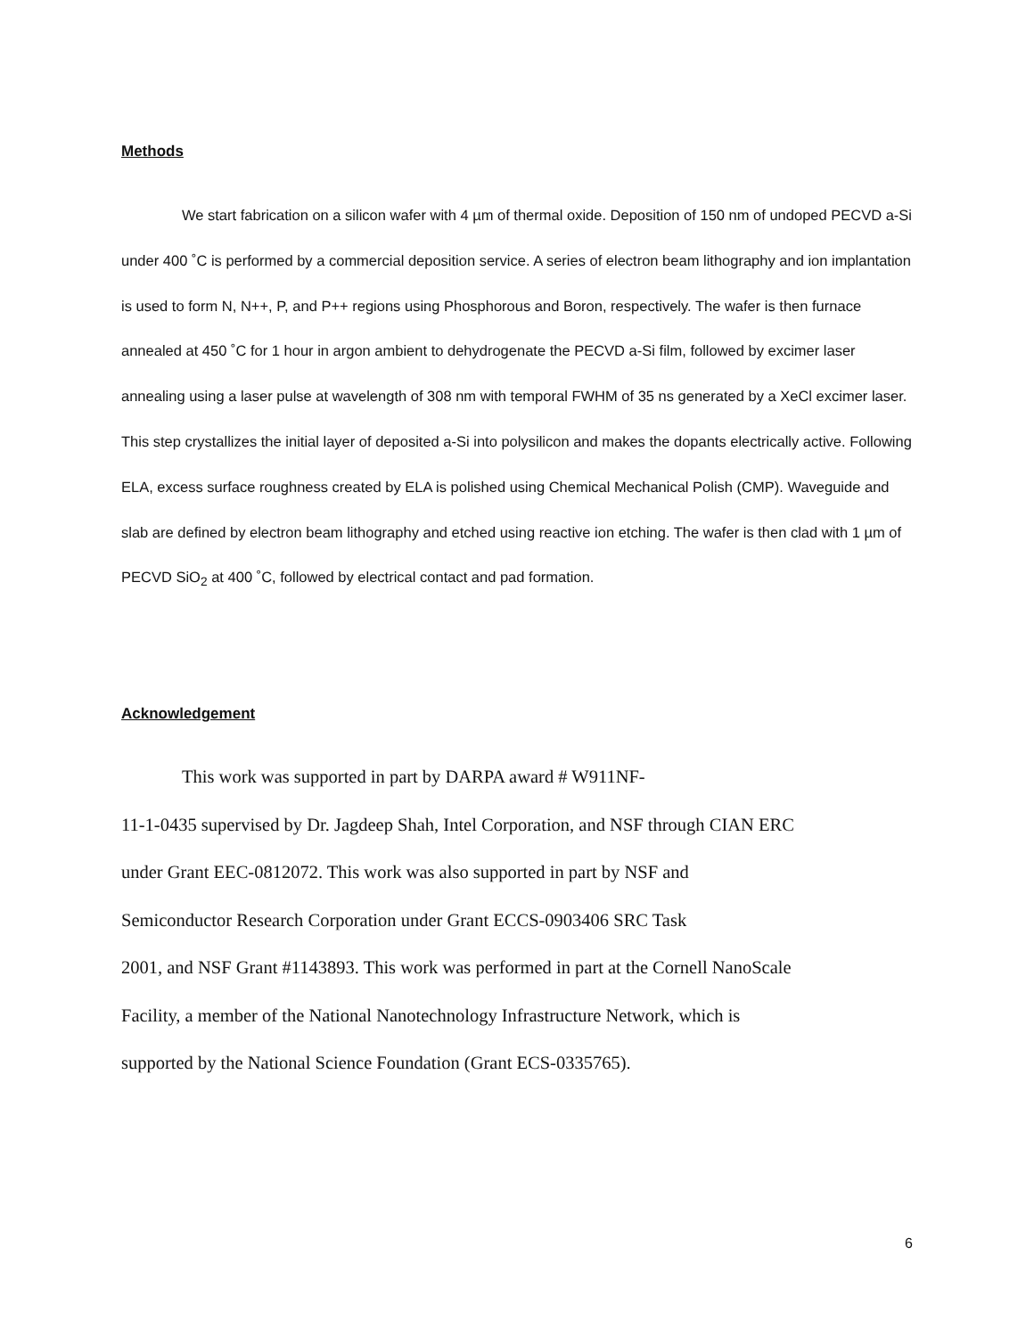Methods
We start fabrication on a silicon wafer with 4 µm of thermal oxide. Deposition of 150 nm of undoped PECVD a-Si under 400 ˚C is performed by a commercial deposition service. A series of electron beam lithography and ion implantation is used to form N, N++, P, and P++ regions using Phosphorous and Boron, respectively. The wafer is then furnace annealed at 450 ˚C for 1 hour in argon ambient to dehydrogenate the PECVD a-Si film, followed by excimer laser annealing using a laser pulse at wavelength of 308 nm with temporal FWHM of 35 ns generated by a XeCl excimer laser. This step crystallizes the initial layer of deposited a-Si into polysilicon and makes the dopants electrically active. Following ELA, excess surface roughness created by ELA is polished using Chemical Mechanical Polish (CMP). Waveguide and slab are defined by electron beam lithography and etched using reactive ion etching. The wafer is then clad with 1 µm of PECVD SiO<sub>2</sub> at 400 ˚C, followed by electrical contact and pad formation.
Acknowledgement
This work was supported in part by DARPA award # W911NF-
11-1-0435 supervised by Dr. Jagdeep Shah, Intel Corporation, and NSF through CIAN ERC
under Grant EEC-0812072. This work was also supported in part by NSF and
Semiconductor Research Corporation under Grant ECCS-0903406 SRC Task
2001, and NSF Grant #1143893. This work was performed in part at the Cornell NanoScale
Facility, a member of the National Nanotechnology Infrastructure Network, which is
supported by the National Science Foundation (Grant ECS-0335765).
6